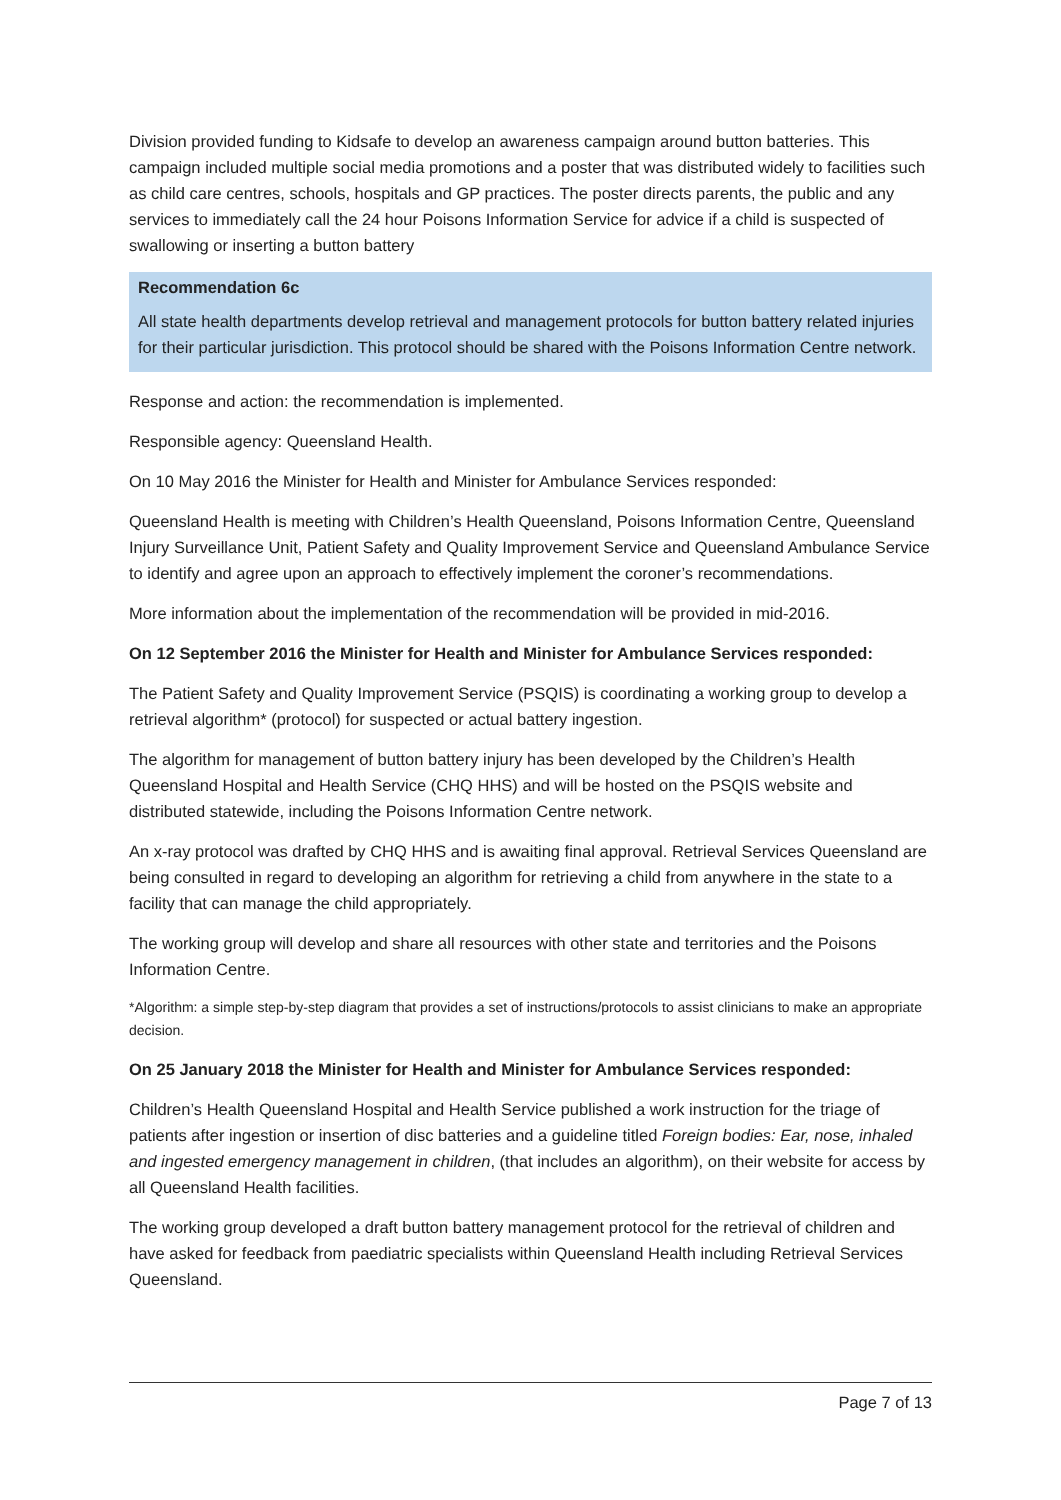Division provided funding to Kidsafe to develop an awareness campaign around button batteries. This campaign included multiple social media promotions and a poster that was distributed widely to facilities such as child care centres, schools, hospitals and GP practices. The poster directs parents, the public and any services to immediately call the 24 hour Poisons Information Service for advice if a child is suspected of swallowing or inserting a button battery
Recommendation 6c
All state health departments develop retrieval and management protocols for button battery related injuries for their particular jurisdiction. This protocol should be shared with the Poisons Information Centre network.
Response and action: the recommendation is implemented.
Responsible agency: Queensland Health.
On 10 May 2016 the Minister for Health and Minister for Ambulance Services responded:
Queensland Health is meeting with Children’s Health Queensland, Poisons Information Centre, Queensland Injury Surveillance Unit, Patient Safety and Quality Improvement Service and Queensland Ambulance Service to identify and agree upon an approach to effectively implement the coroner’s recommendations.
More information about the implementation of the recommendation will be provided in mid-2016.
On 12 September 2016 the Minister for Health and Minister for Ambulance Services responded:
The Patient Safety and Quality Improvement Service (PSQIS) is coordinating a working group to develop a retrieval algorithm* (protocol) for suspected or actual battery ingestion.
The algorithm for management of button battery injury has been developed by the Children’s Health Queensland Hospital and Health Service (CHQ HHS) and will be hosted on the PSQIS website and distributed statewide, including the Poisons Information Centre network.
An x-ray protocol was drafted by CHQ HHS and is awaiting final approval. Retrieval Services Queensland are being consulted in regard to developing an algorithm for retrieving a child from anywhere in the state to a facility that can manage the child appropriately.
The working group will develop and share all resources with other state and territories and the Poisons Information Centre.
*Algorithm: a simple step-by-step diagram that provides a set of instructions/protocols to assist clinicians to make an appropriate decision.
On 25 January 2018 the Minister for Health and Minister for Ambulance Services responded:
Children’s Health Queensland Hospital and Health Service published a work instruction for the triage of patients after ingestion or insertion of disc batteries and a guideline titled Foreign bodies: Ear, nose, inhaled and ingested emergency management in children, (that includes an algorithm), on their website for access by all Queensland Health facilities.
The working group developed a draft button battery management protocol for the retrieval of children and have asked for feedback from paediatric specialists within Queensland Health including Retrieval Services Queensland.
Page 7 of 13